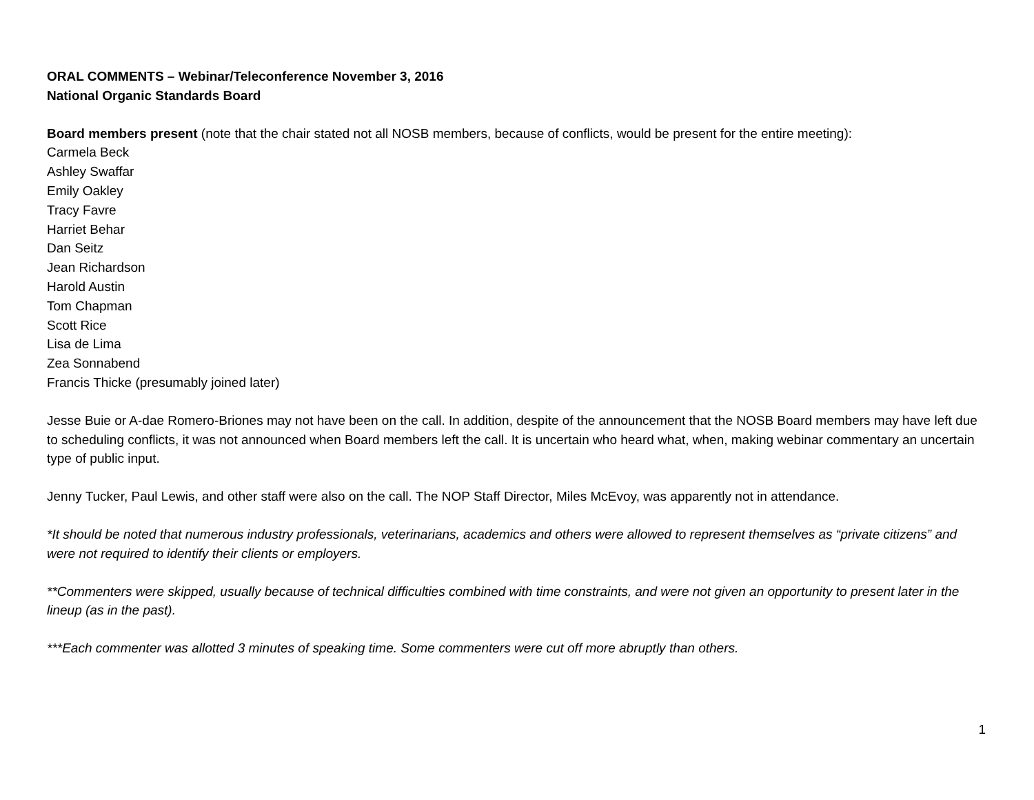ORAL COMMENTS – Webinar/Teleconference November 3, 2016
National Organic Standards Board
Board members present (note that the chair stated not all NOSB members, because of conflicts, would be present for the entire meeting):
Carmela Beck
Ashley Swaffar
Emily Oakley
Tracy Favre
Harriet Behar
Dan Seitz
Jean Richardson
Harold Austin
Tom Chapman
Scott Rice
Lisa de Lima
Zea Sonnabend
Francis Thicke (presumably joined later)
Jesse Buie or A-dae Romero-Briones may not have been on the call. In addition, despite of the announcement that the NOSB Board members may have left due to scheduling conflicts, it was not announced when Board members left the call. It is uncertain who heard what, when, making webinar commentary an uncertain type of public input.
Jenny Tucker, Paul Lewis, and other staff were also on the call. The NOP Staff Director, Miles McEvoy, was apparently not in attendance.
*It should be noted that numerous industry professionals, veterinarians, academics and others were allowed to represent themselves as “private citizens” and were not required to identify their clients or employers.
**Commenters were skipped, usually because of technical difficulties combined with time constraints, and were not given an opportunity to present later in the lineup (as in the past).
***Each commenter was allotted 3 minutes of speaking time. Some commenters were cut off more abruptly than others.
1